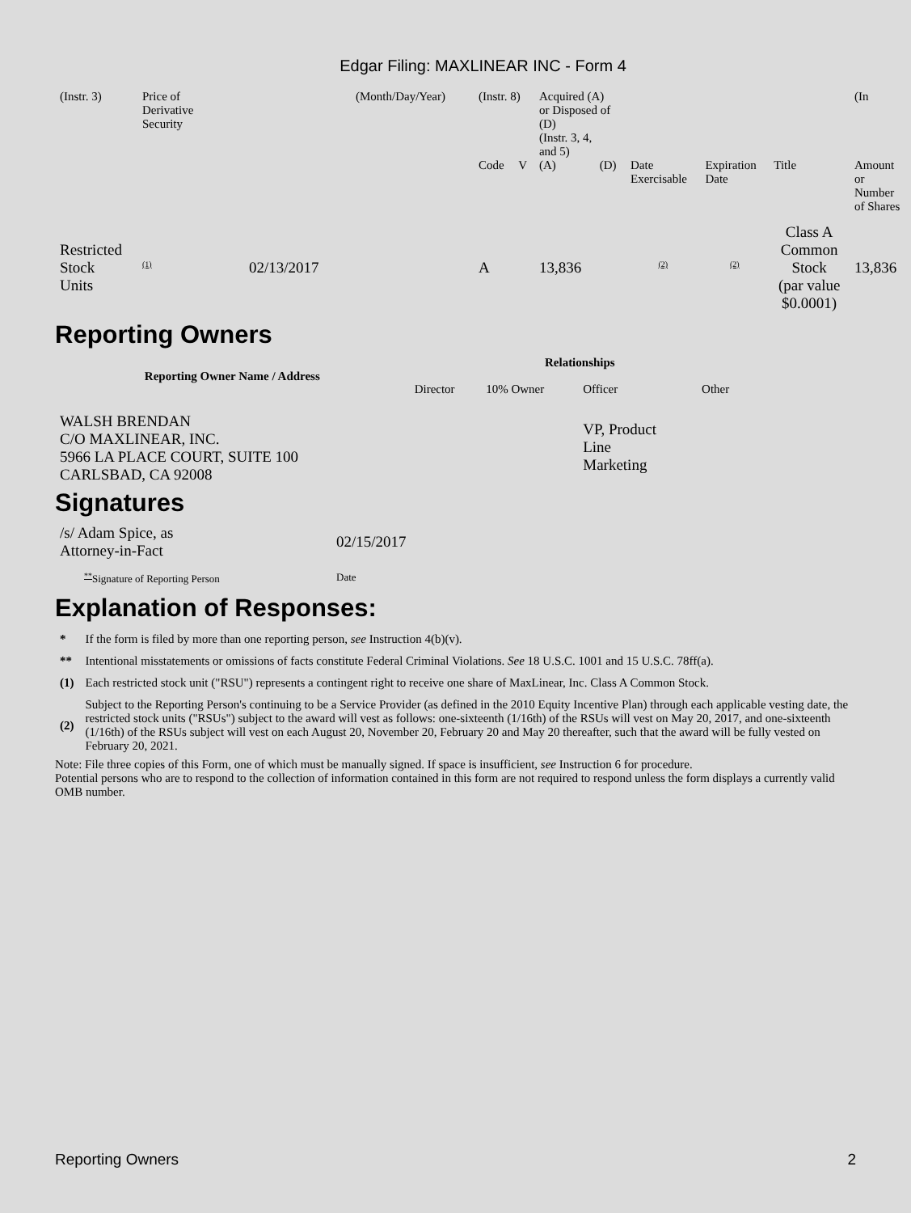Edgar Filing: MAXLINEAR INC - Form 4
| (Instr. 3) | Price of Derivative Security | | (Month/Day/Year) | (Instr. 8) | | Acquired (A) or Disposed of (D) (Instr. 3, 4, and 5) | | | | | (In |
| | | | | Code | V | (A) | (D) | Date Exercisable | Expiration Date | Title | Amount or Number of Shares |
| Restricted Stock Units | <sup>(1)</sup> | 02/13/2017 | | A | | 13,836 | | <sup>(2)</sup> | <sup>(2)</sup> | Class A Common Stock (par value $0.0001) | 13,836 |
Reporting Owners
| Reporting Owner Name / Address | Relationships | | | |
| --- | --- | --- | --- | --- |
| | Director | 10% Owner | Officer | Other |
| WALSH BRENDAN C/O MAXLINEAR, INC. 5966 LA PLACE COURT, SUITE 100 CARLSBAD, CA 92008 | | | VP, Product Line Marketing | |
Signatures
| /s/ Adam Spice, as Attorney-in-Fact | 02/15/2017 |
| <sup>**</sup> Signature of Reporting Person | Date |
Explanation of Responses:
| * | If the form is filed by more than one reporting person, see Instruction 4(b)(v). |
| ** | Intentional misstatements or omissions of facts constitute Federal Criminal Violations. See 18 U.S.C. 1001 and 15 U.S.C. 78ff(a). |
| (1) | Each restricted stock unit ("RSU") represents a contingent right to receive one share of MaxLinear, Inc. Class A Common Stock. |
| (2) | Subject to the Reporting Person's continuing to be a Service Provider (as defined in the 2010 Equity Incentive Plan) through each applicable vesting date, the restricted stock units ("RSUs") subject to the award will vest as follows: one-sixteenth (1/16th) of the RSUs will vest on May 20, 2017, and one-sixteenth (1/16th) of the RSUs subject will vest on each August 20, November 20, February 20 and May 20 thereafter, such that the award will be fully vested on February 20, 2021. |
Note: File three copies of this Form, one of which must be manually signed. If space is insufficient, see Instruction 6 for procedure.
Potential persons who are to respond to the collection of information contained in this form are not required to respond unless the form displays a currently valid OMB number.
Reporting Owners 2